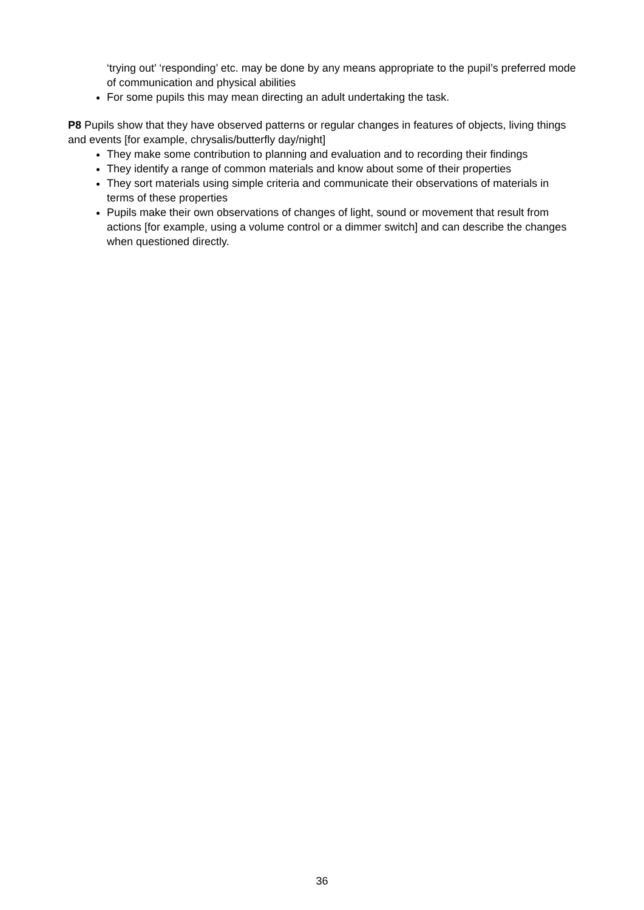‘trying out’ ‘responding’ etc. may be done by any means appropriate to the pupil’s preferred mode of communication and physical abilities
For some pupils this may mean directing an adult undertaking the task.
P8 Pupils show that they have observed patterns or regular changes in features of objects, living things and events [for example, chrysalis/butterfly day/night]
They make some contribution to planning and evaluation and to recording their findings
They identify a range of common materials and know about some of their properties
They sort materials using simple criteria and communicate their observations of materials in terms of these properties
Pupils make their own observations of changes of light, sound or movement that result from actions [for example, using a volume control or a dimmer switch] and can describe the changes when questioned directly.
36